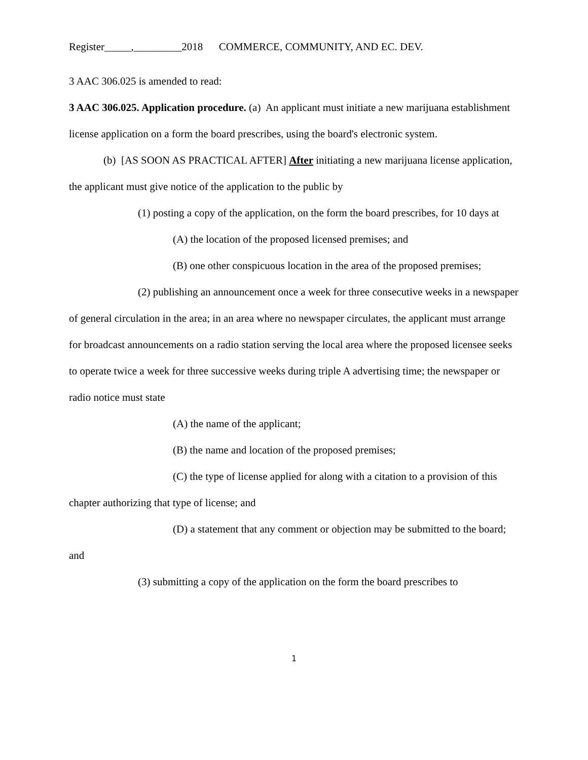Register_____,_________2018 COMMERCE, COMMUNITY, AND EC. DEV.
3 AAC 306.025 is amended to read:
3 AAC 306.025. Application procedure. (a) An applicant must initiate a new marijuana establishment license application on a form the board prescribes, using the board's electronic system.
(b) [AS SOON AS PRACTICAL AFTER] After initiating a new marijuana license application, the applicant must give notice of the application to the public by
(1) posting a copy of the application, on the form the board prescribes, for 10 days at
(A) the location of the proposed licensed premises; and
(B) one other conspicuous location in the area of the proposed premises;
(2) publishing an announcement once a week for three consecutive weeks in a newspaper of general circulation in the area; in an area where no newspaper circulates, the applicant must arrange for broadcast announcements on a radio station serving the local area where the proposed licensee seeks to operate twice a week for three successive weeks during triple A advertising time; the newspaper or radio notice must state
(A) the name of the applicant;
(B) the name and location of the proposed premises;
(C) the type of license applied for along with a citation to a provision of this chapter authorizing that type of license; and
(D) a statement that any comment or objection may be submitted to the board; and
(3) submitting a copy of the application on the form the board prescribes to
1